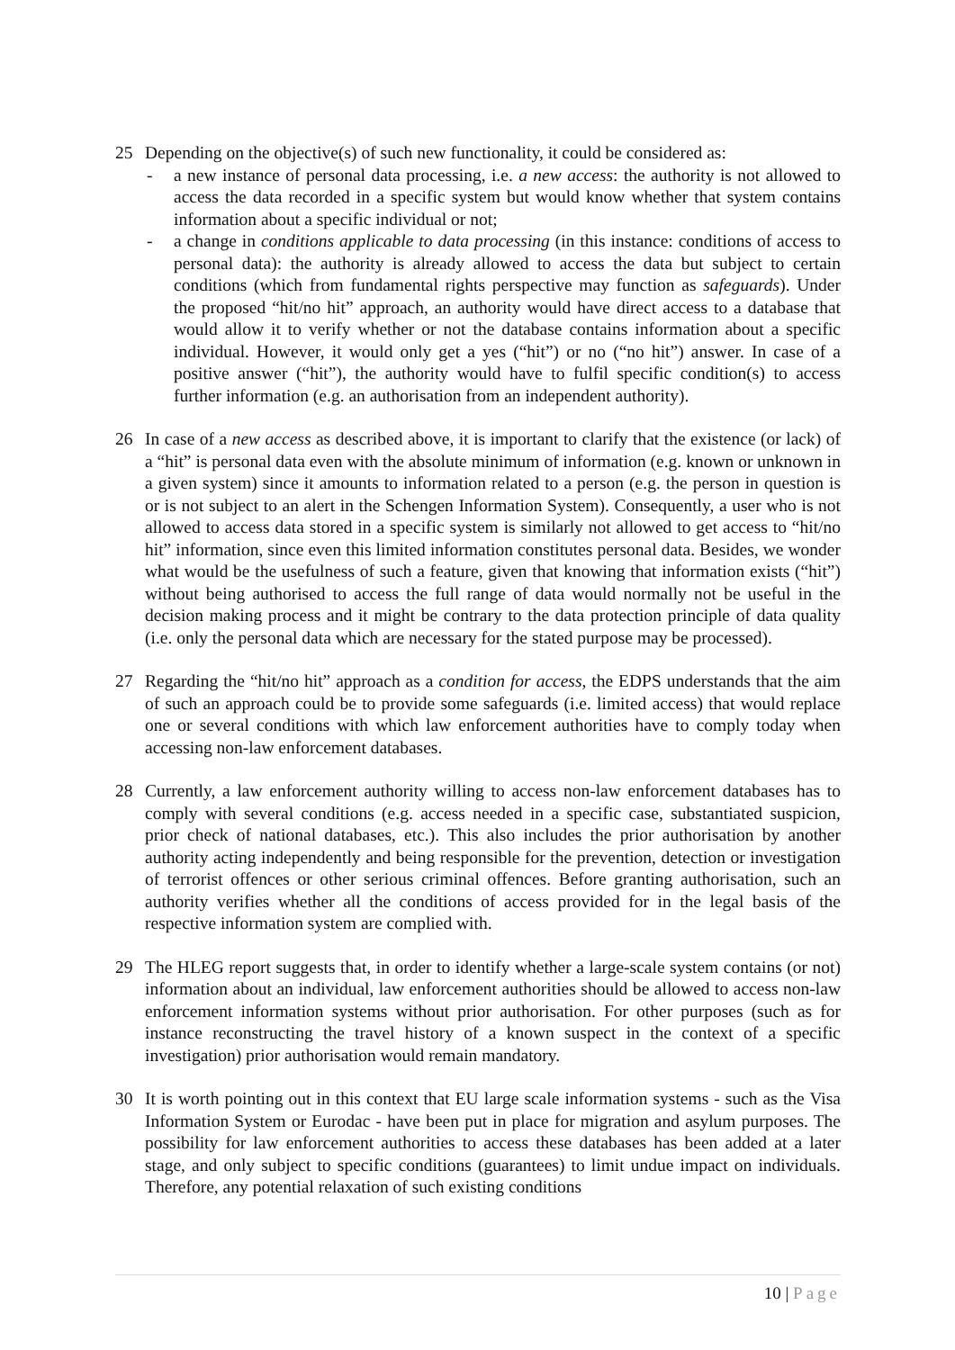25 Depending on the objective(s) of such new functionality, it could be considered as:
- a new instance of personal data processing, i.e. a new access: the authority is not allowed to access the data recorded in a specific system but would know whether that system contains information about a specific individual or not;
- a change in conditions applicable to data processing (in this instance: conditions of access to personal data): the authority is already allowed to access the data but subject to certain conditions (which from fundamental rights perspective may function as safeguards). Under the proposed “hit/no hit” approach, an authority would have direct access to a database that would allow it to verify whether or not the database contains information about a specific individual. However, it would only get a yes (“hit”) or no (“no hit”) answer. In case of a positive answer (“hit”), the authority would have to fulfil specific condition(s) to access further information (e.g. an authorisation from an independent authority).
26 In case of a new access as described above, it is important to clarify that the existence (or lack) of a “hit” is personal data even with the absolute minimum of information (e.g. known or unknown in a given system) since it amounts to information related to a person (e.g. the person in question is or is not subject to an alert in the Schengen Information System). Consequently, a user who is not allowed to access data stored in a specific system is similarly not allowed to get access to “hit/no hit” information, since even this limited information constitutes personal data. Besides, we wonder what would be the usefulness of such a feature, given that knowing that information exists (“hit”) without being authorised to access the full range of data would normally not be useful in the decision making process and it might be contrary to the data protection principle of data quality (i.e. only the personal data which are necessary for the stated purpose may be processed).
27 Regarding the “hit/no hit” approach as a condition for access, the EDPS understands that the aim of such an approach could be to provide some safeguards (i.e. limited access) that would replace one or several conditions with which law enforcement authorities have to comply today when accessing non-law enforcement databases.
28 Currently, a law enforcement authority willing to access non-law enforcement databases has to comply with several conditions (e.g. access needed in a specific case, substantiated suspicion, prior check of national databases, etc.). This also includes the prior authorisation by another authority acting independently and being responsible for the prevention, detection or investigation of terrorist offences or other serious criminal offences. Before granting authorisation, such an authority verifies whether all the conditions of access provided for in the legal basis of the respective information system are complied with.
29 The HLEG report suggests that, in order to identify whether a large-scale system contains (or not) information about an individual, law enforcement authorities should be allowed to access non-law enforcement information systems without prior authorisation. For other purposes (such as for instance reconstructing the travel history of a known suspect in the context of a specific investigation) prior authorisation would remain mandatory.
30 It is worth pointing out in this context that EU large scale information systems - such as the Visa Information System or Eurodac - have been put in place for migration and asylum purposes. The possibility for law enforcement authorities to access these databases has been added at a later stage, and only subject to specific conditions (guarantees) to limit undue impact on individuals. Therefore, any potential relaxation of such existing conditions
10 | Page